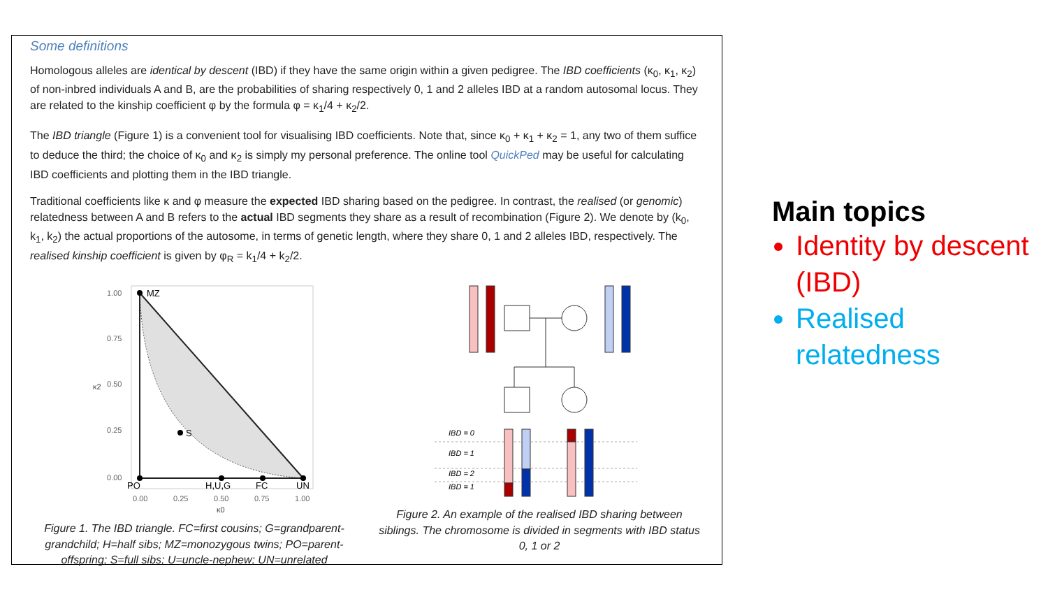Some definitions
Homologous alleles are identical by descent (IBD) if they have the same origin within a given pedigree. The IBD coefficients (κ<sub>0</sub>, κ<sub>1</sub>, κ<sub>2</sub>) of non-inbred individuals A and B, are the probabilities of sharing respectively 0, 1 and 2 alleles IBD at a random autosomal locus. They are related to the kinship coefficient φ by the formula φ = κ<sub>1</sub>/4 + κ<sub>2</sub>/2.
The IBD triangle (Figure 1) is a convenient tool for visualising IBD coefficients. Note that, since κ<sub>0</sub> + κ<sub>1</sub> + κ<sub>2</sub> = 1, any two of them suffice to deduce the third; the choice of κ<sub>0</sub> and κ<sub>2</sub> is simply my personal preference. The online tool QuickPed may be useful for calculating IBD coefficients and plotting them in the IBD triangle.
Traditional coefficients like κ and φ measure the expected IBD sharing based on the pedigree. In contrast, the realised (or genomic) relatedness between A and B refers to the actual IBD segments they share as a result of recombination (Figure 2). We denote by (k<sub>0</sub>, k<sub>1</sub>, k<sub>2</sub>) the actual proportions of the autosome, in terms of genetic length, where they share 0, 1 and 2 alleles IBD, respectively. The realised kinship coefficient is given by φ<sub>R</sub> = k<sub>1</sub>/4 + k<sub>2</sub>/2.
MZ
S
PO
H,U,G
FC
UN
1.00
0.75
0.50
0.25
0.00
κ2
0.00
0.25
0.50
0.75
1.00
κ0
Figure 1. The IBD triangle. FC=first cousins; G=grandparent-grandchild; H=half sibs; MZ=monozygous twins; PO=parent-offspring; S=full sibs; U=uncle-nephew; UN=unrelated
IBD = 0
IBD = 1
IBD = 2
IBD = 1
Figure 2. An example of the realised IBD sharing between siblings. The chromosome is divided in segments with IBD status 0, 1 or 2
Main topics
Identity by descent (IBD)
Realised relatedness